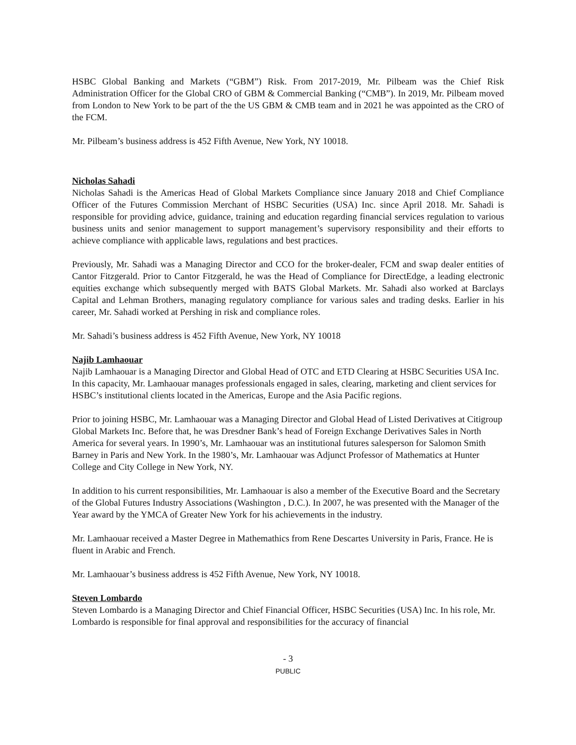HSBC Global Banking and Markets (“GBM”) Risk. From 2017-2019, Mr. Pilbeam was the Chief Risk Administration Officer for the Global CRO of GBM & Commercial Banking (“CMB”). In 2019, Mr. Pilbeam moved from London to New York to be part of the the US GBM & CMB team and in 2021 he was appointed as the CRO of the FCM.
Mr. Pilbeam’s business address is 452 Fifth Avenue, New York, NY 10018.
Nicholas Sahadi
Nicholas Sahadi is the Americas Head of Global Markets Compliance since January 2018 and Chief Compliance Officer of the Futures Commission Merchant of HSBC Securities (USA) Inc. since April 2018. Mr. Sahadi is responsible for providing advice, guidance, training and education regarding financial services regulation to various business units and senior management to support management’s supervisory responsibility and their efforts to achieve compliance with applicable laws, regulations and best practices.
Previously, Mr. Sahadi was a Managing Director and CCO for the broker-dealer, FCM and swap dealer entities of Cantor Fitzgerald. Prior to Cantor Fitzgerald, he was the Head of Compliance for DirectEdge, a leading electronic equities exchange which subsequently merged with BATS Global Markets. Mr. Sahadi also worked at Barclays Capital and Lehman Brothers, managing regulatory compliance for various sales and trading desks. Earlier in his career, Mr. Sahadi worked at Pershing in risk and compliance roles.
Mr. Sahadi’s business address is 452 Fifth Avenue, New York, NY 10018
Najib Lamhaouar
Najib Lamhaouar is a Managing Director and Global Head of OTC and ETD Clearing at HSBC Securities USA Inc. In this capacity, Mr. Lamhaouar manages professionals engaged in sales, clearing, marketing and client services for HSBC’s institutional clients located in the Americas, Europe and the Asia Pacific regions.
Prior to joining HSBC, Mr. Lamhaouar was a Managing Director and Global Head of Listed Derivatives at Citigroup Global Markets Inc. Before that, he was Dresdner Bank’s head of Foreign Exchange Derivatives Sales in North America for several years. In 1990’s, Mr. Lamhaouar was an institutional futures salesperson for Salomon Smith Barney in Paris and New York. In the 1980’s, Mr. Lamhaouar was Adjunct Professor of Mathematics at Hunter College and City College in New York, NY.
In addition to his current responsibilities, Mr. Lamhaouar is also a member of the Executive Board and the Secretary of the Global Futures Industry Associations (Washington , D.C.). In 2007, he was presented with the Manager of the Year award by the YMCA of Greater New York for his achievements in the industry.
Mr. Lamhaouar received a Master Degree in Mathemathics from Rene Descartes University in Paris, France. He is fluent in Arabic and French.
Mr. Lamhaouar’s business address is 452 Fifth Avenue, New York, NY 10018.
Steven Lombardo
Steven Lombardo is a Managing Director and Chief Financial Officer, HSBC Securities (USA) Inc. In his role, Mr. Lombardo is responsible for final approval and responsibilities for the accuracy of financial
- 3
PUBLIC